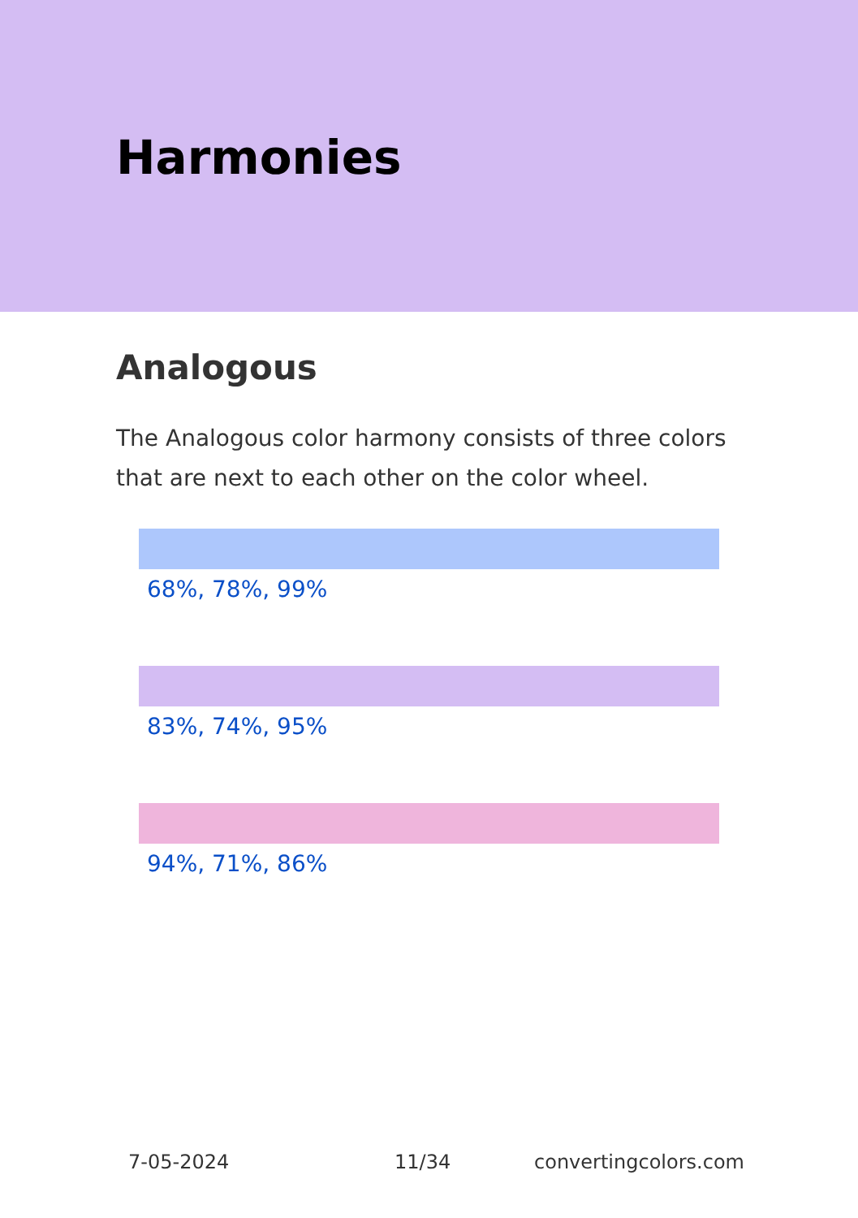Harmonies
Analogous
The Analogous color harmony consists of three colors that are next to each other on the color wheel.
68%, 78%, 99%
83%, 74%, 95%
94%, 71%, 86%
7-05-2024 11/34 convertingcolors.com